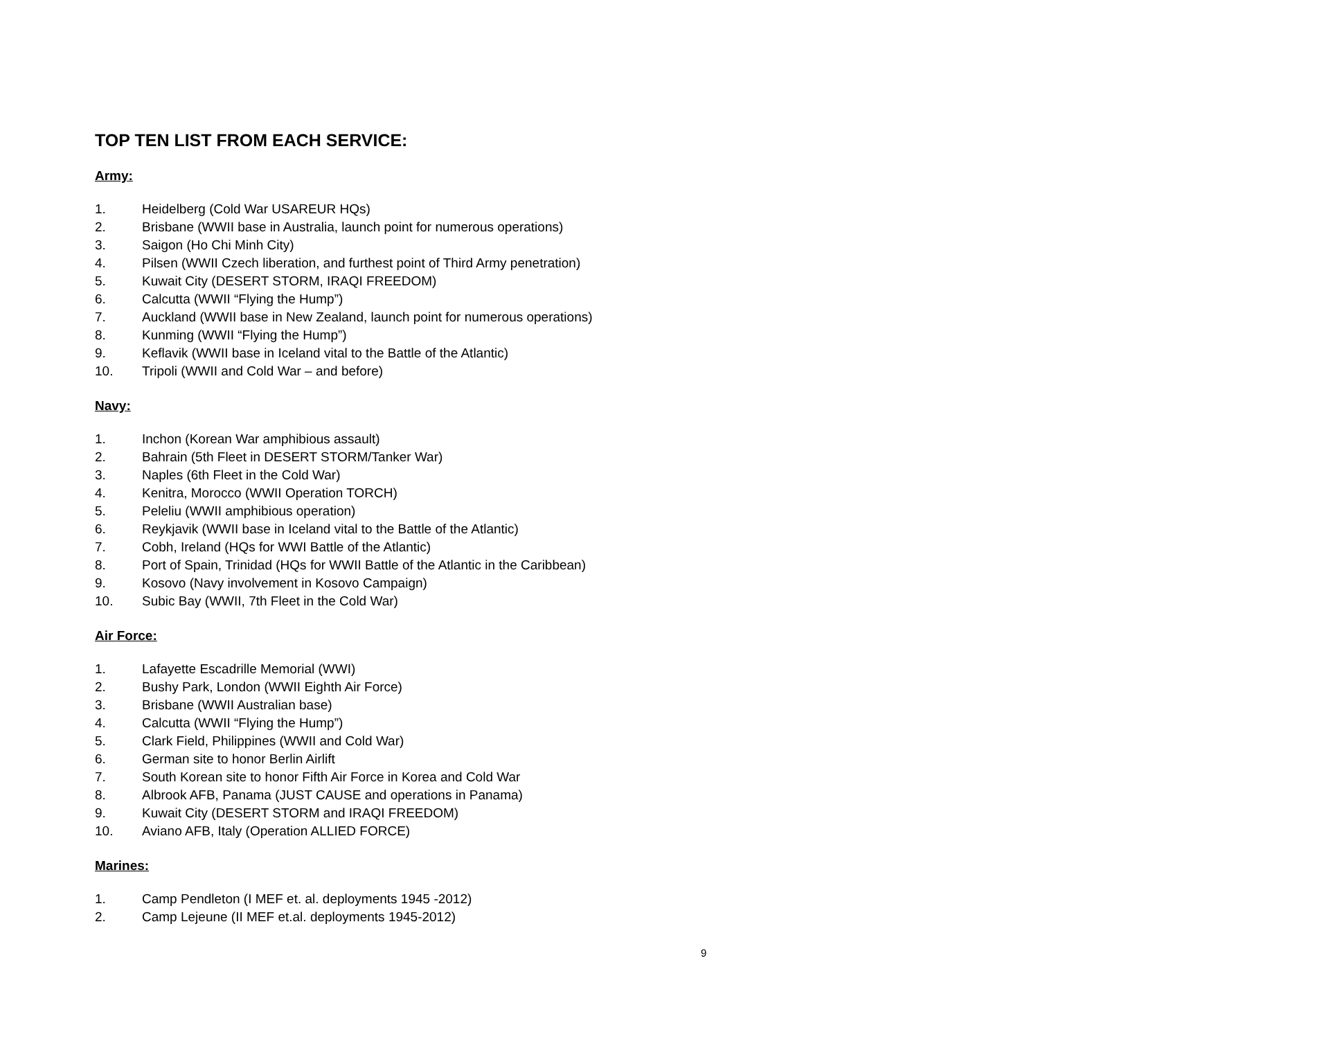TOP TEN LIST FROM EACH SERVICE:
Army:
1. Heidelberg (Cold War USAREUR HQs)
2. Brisbane (WWII base in Australia, launch point for numerous operations)
3. Saigon (Ho Chi Minh City)
4. Pilsen (WWII Czech liberation, and furthest point of Third Army penetration)
5. Kuwait City (DESERT STORM, IRAQI FREEDOM)
6. Calcutta (WWII “Flying the Hump”)
7. Auckland (WWII base in New Zealand, launch point for numerous operations)
8. Kunming (WWII “Flying the Hump”)
9. Keflavik (WWII base in Iceland vital to the Battle of the Atlantic)
10. Tripoli (WWII and Cold War – and before)
Navy:
1. Inchon (Korean War amphibious assault)
2. Bahrain (5th Fleet in DESERT STORM/Tanker War)
3. Naples (6th Fleet in the Cold War)
4. Kenitra, Morocco (WWII Operation TORCH)
5. Peleliu (WWII amphibious operation)
6. Reykjavik (WWII base in Iceland vital to the Battle of the Atlantic)
7. Cobh, Ireland (HQs for WWI Battle of the Atlantic)
8. Port of Spain, Trinidad (HQs for WWII Battle of the Atlantic in the Caribbean)
9. Kosovo (Navy involvement in Kosovo Campaign)
10. Subic Bay (WWII, 7th Fleet in the Cold War)
Air Force:
1. Lafayette Escadrille Memorial (WWI)
2. Bushy Park, London (WWII Eighth Air Force)
3. Brisbane (WWII Australian base)
4. Calcutta (WWII “Flying the Hump”)
5. Clark Field, Philippines (WWII and Cold War)
6. German site to honor Berlin Airlift
7. South Korean site to honor Fifth Air Force in Korea and Cold War
8. Albrook AFB, Panama (JUST CAUSE and operations in Panama)
9. Kuwait City (DESERT STORM and IRAQI FREEDOM)
10. Aviano AFB, Italy (Operation ALLIED FORCE)
Marines:
1. Camp Pendleton (I MEF et. al. deployments 1945 -2012)
2. Camp Lejeune (II MEF et.al. deployments 1945-2012)
9